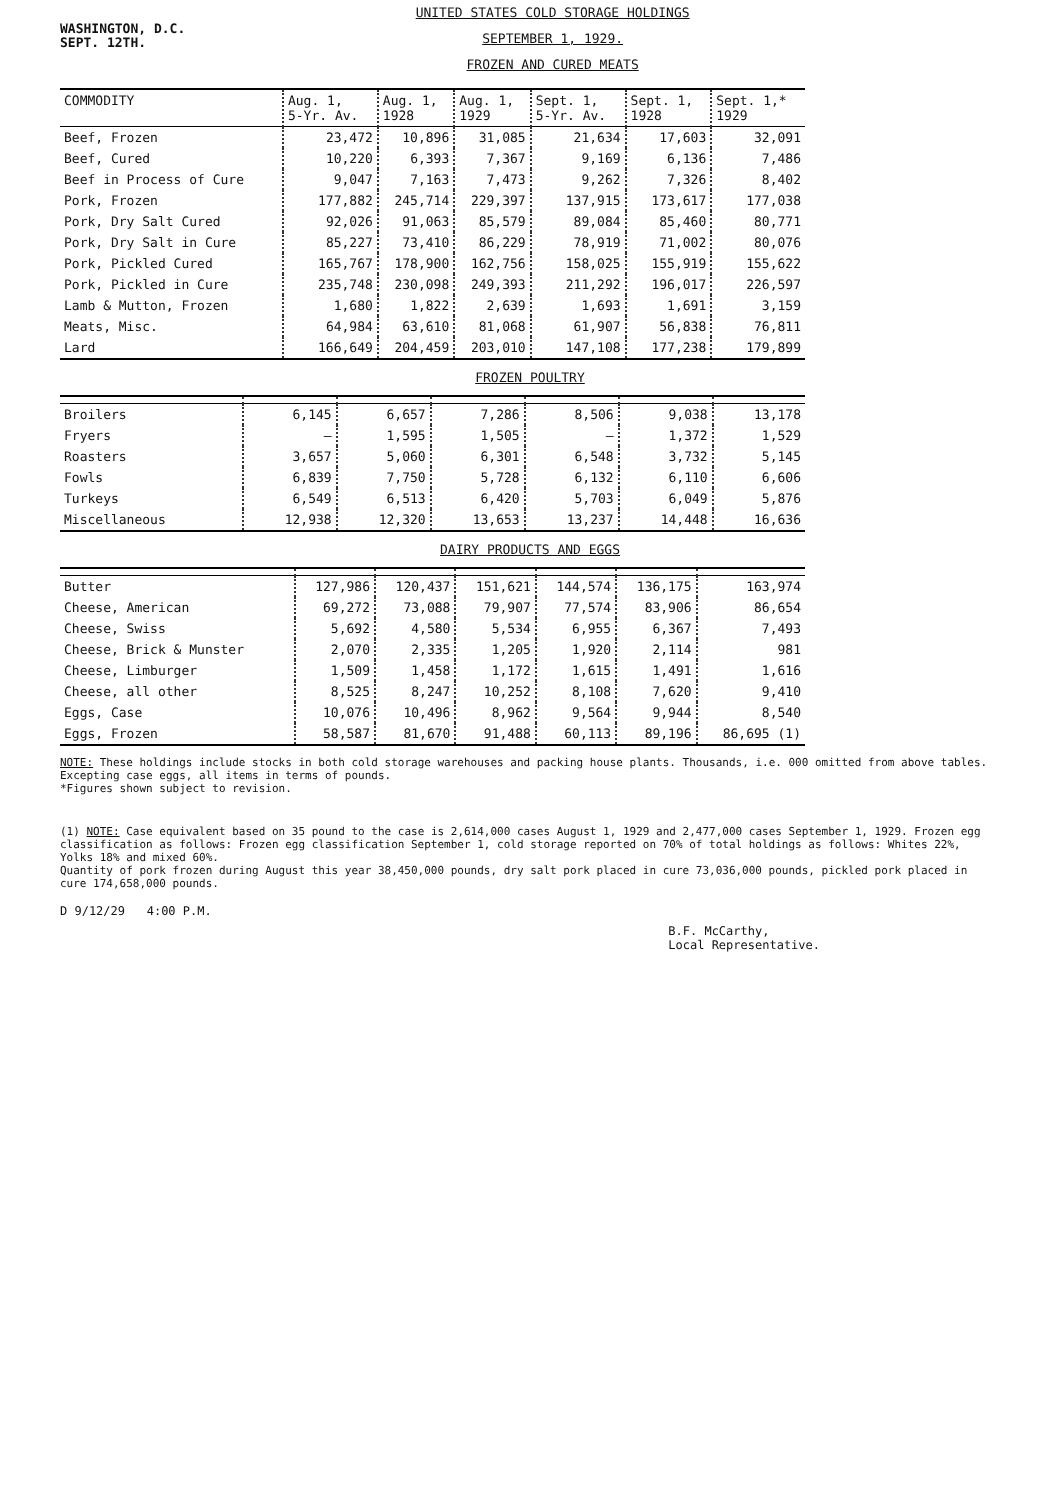WASHINGTON, D.C.
SEPT. 12TH.
UNITED STATES COLD STORAGE HOLDINGS
SEPTEMBER 1, 1929.
FROZEN AND CURED MEATS
| COMMODITY | Aug. 1, 5-Yr. Av. | Aug. 1, 1928 | Aug. 1, 1929 | Sept. 1, 5-Yr. Av. | Sept. 1, 1928 | Sept. 1,* 1929 |
| --- | --- | --- | --- | --- | --- | --- |
| Beef, Frozen | 23,472 | 10,896 | 31,085 | 21,634 | 17,603 | 32,091 |
| Beef, Cured | 10,220 | 6,393 | 7,367 | 9,169 | 6,136 | 7,486 |
| Beef in Process of Cure | 9,047 | 7,163 | 7,473 | 9,262 | 7,326 | 8,402 |
| Pork, Frozen | 177,882 | 245,714 | 229,397 | 137,915 | 173,617 | 177,038 |
| Pork, Dry Salt Cured | 92,026 | 91,063 | 85,579 | 89,084 | 85,460 | 80,771 |
| Pork, Dry Salt in Cure | 85,227 | 73,410 | 86,229 | 78,919 | 71,002 | 80,076 |
| Pork, Pickled Cured | 165,767 | 178,900 | 162,756 | 158,025 | 155,919 | 155,622 |
| Pork, Pickled in Cure | 235,748 | 230,098 | 249,393 | 211,292 | 196,017 | 226,597 |
| Lamb & Mutton, Frozen | 1,680 | 1,822 | 2,639 | 1,693 | 1,691 | 3,159 |
| Meats, Misc. | 64,984 | 63,610 | 81,068 | 61,907 | 56,838 | 76,811 |
| Lard | 166,649 | 204,459 | 203,010 | 147,108 | 177,238 | 179,899 |
FROZEN POULTRY
| Broilers | 6,145 | 6,657 | 7,286 | 8,506 | 9,038 | 13,178 |
| Fryers | — | 1,595 | 1,505 | — | 1,372 | 1,529 |
| Roasters | 3,657 | 5,060 | 6,301 | 6,548 | 3,732 | 5,145 |
| Fowls | 6,839 | 7,750 | 5,728 | 6,132 | 6,110 | 6,606 |
| Turkeys | 6,549 | 6,513 | 6,420 | 5,703 | 6,049 | 5,876 |
| Miscellaneous | 12,938 | 12,320 | 13,653 | 13,237 | 14,448 | 16,636 |
DAIRY PRODUCTS AND EGGS
| Butter | 127,986 | 120,437 | 151,621 | 144,574 | 136,175 | 163,974 |
| Cheese, American | 69,272 | 73,088 | 79,907 | 77,574 | 83,906 | 86,654 |
| Cheese, Swiss | 5,692 | 4,580 | 5,534 | 6,955 | 6,367 | 7,493 |
| Cheese, Brick & Munster | 2,070 | 2,335 | 1,205 | 1,920 | 2,114 | 981 |
| Cheese, Limburger | 1,509 | 1,458 | 1,172 | 1,615 | 1,491 | 1,616 |
| Cheese, all other | 8,525 | 8,247 | 10,252 | 8,108 | 7,620 | 9,410 |
| Eggs, Case | 10,076 | 10,496 | 8,962 | 9,564 | 9,944 | 8,540 |
| Eggs, Frozen | 58,587 | 81,670 | 91,488 | 60,113 | 89,196 | 86,695 (1) |
NOTE: These holdings include stocks in both cold storage warehouses and packing house plants. Thousands, i.e. 000 omitted from above tables. Excepting case eggs, all items in terms of pounds.
*Figures shown subject to revision.
(1) NOTE: Case equivalent based on 35 pound to the case is 2,614,000 cases August 1, 1929 and 2,477,000 cases September 1, 1929. Frozen egg classification as follows: Frozen egg classification September 1, cold storage reported on 70% of total holdings as follows: Whites 22%, Yolks 18% and mixed 60%.
Quantity of pork frozen during August this year 38,450,000 pounds, dry salt pork placed in cure 73,036,000 pounds, pickled pork placed in cure 174,658,000 pounds.
D 9/12/29 4:00 P.M.
B.F. McCarthy,
Local Representative.